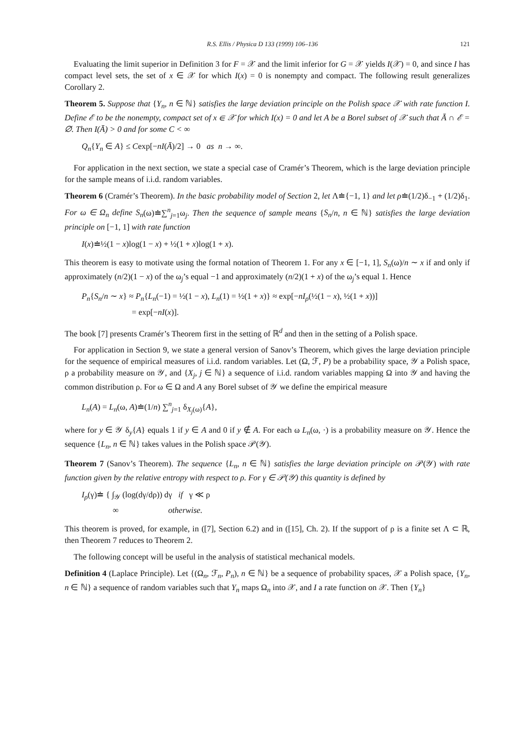R.S. Ellis / Physica D 133 (1999) 106–136 121
Evaluating the limit superior in Definition 3 for F = 𝒳 and the limit inferior for G = 𝒳 yields I(𝒳) = 0, and since I has compact level sets, the set of x ∈ 𝒳 for which I(x) = 0 is nonempty and compact. The following result generalizes Corollary 2.
Theorem 5. Suppose that {Y<sub>n</sub>, n ∈ ℕ} satisfies the large deviation principle on the Polish space 𝒳 with rate function I. Define ℰ to be the nonempty, compact set of x ∈ 𝒳 for which I(x) = 0 and let A be a Borel subset of 𝒳 such that Ā ∩ ℰ = ∅. Then I(Ā) > 0 and for some C < ∞
Q<sub>n</sub>{Y<sub>n</sub> ∈ A} ≤ Cexp[−nI(Ā)/2] → 0 as n → ∞.
For application in the next section, we state a special case of Cramér’s Theorem, which is the large deviation principle for the sample means of i.i.d. random variables.
Theorem 6 (Cramér’s Theorem). In the basic probability model of Section 2, let Λ≐{−1, 1} and let ρ≐(1/2)δ<sub>−1</sub> + (1/2)δ<sub>1</sub>. For ω ∈ Ω<sub>n</sub> define S<sub>n</sub>(ω)≐∑<sup>n</sup><sub>j=1</sub>ω<sub>j</sub>. Then the sequence of sample means {S<sub>n</sub>/n, n ∈ ℕ} satisfies the large deviation principle on [−1, 1] with rate function
I(x)≐½(1 − x)log(1 − x) + ½(1 + x)log(1 + x).
This theorem is easy to motivate using the formal notation of Theorem 1. For any x ∈ [−1, 1], S<sub>n</sub>(ω)/n ∼ x if and only if approximately (n/2)(1 − x) of the ω<sub>j</sub>’s equal −1 and approximately (n/2)(1 + x) of the ω<sub>j</sub>’s equal 1. Hence
P<sub>n</sub>{S<sub>n</sub>/n ∼ x} ≈ P<sub>n</sub>{L<sub>n</sub>(−1) = ½(1 − x), L<sub>n</sub>(1) = ½(1 + x)} ≈ exp[−nI<sub>ρ</sub>(½(1 − x), ½(1 + x))]
= exp[−nI(x)].
The book [7] presents Cramér’s Theorem first in the setting of ℝ<sup>d</sup> and then in the setting of a Polish space.
For application in Section 9, we state a general version of Sanov’s Theorem, which gives the large deviation principle for the sequence of empirical measures of i.i.d. random variables. Let (Ω, ℱ, P) be a probability space, 𝒴 a Polish space, ρ a probability measure on 𝒴, and {X<sub>j</sub>, j ∈ ℕ} a sequence of i.i.d. random variables mapping Ω into 𝒴 and having the common distribution ρ. For ω ∈ Ω and A any Borel subset of 𝒴 we define the empirical measure
L<sub>n</sub>(A) = L<sub>n</sub>(ω, A)≐(1/n) ∑<sup>n</sup><sub>j=1</sub> δ<sub>X<sub>j</sub>(ω)</sub>{A},
where for y ∈ 𝒴 δ<sub>y</sub>{A} equals 1 if y ∈ A and 0 if y ∉ A. For each ω L<sub>n</sub>(ω, ·) is a probability measure on 𝒴. Hence the sequence {L<sub>n</sub>, n ∈ ℕ} takes values in the Polish space 𝒫(𝒴).
Theorem 7 (Sanov’s Theorem). The sequence {L<sub>n</sub>, n ∈ ℕ} satisfies the large deviation principle on 𝒫(𝒴) with rate function given by the relative entropy with respect to ρ. For γ ∈ 𝒫(𝒴) this quantity is defined by
I<sub>ρ</sub>(γ)≐ { ∫<sub>𝒴</sub> (log(dγ/dρ)) dγ if γ ≪ ρ
∞ otherwise.
This theorem is proved, for example, in ([7], Section 6.2) and in ([15], Ch. 2). If the support of ρ is a finite set Λ ⊂ ℝ, then Theorem 7 reduces to Theorem 2.
The following concept will be useful in the analysis of statistical mechanical models.
Definition 4 (Laplace Principle). Let {(Ω<sub>n</sub>, ℱ<sub>n</sub>, P<sub>n</sub>), n ∈ ℕ} be a sequence of probability spaces, 𝒳 a Polish space, {Y<sub>n</sub>, n ∈ ℕ} a sequence of random variables such that Y<sub>n</sub> maps Ω<sub>n</sub> into 𝒳, and I a rate function on 𝒳. Then {Y<sub>n</sub>}